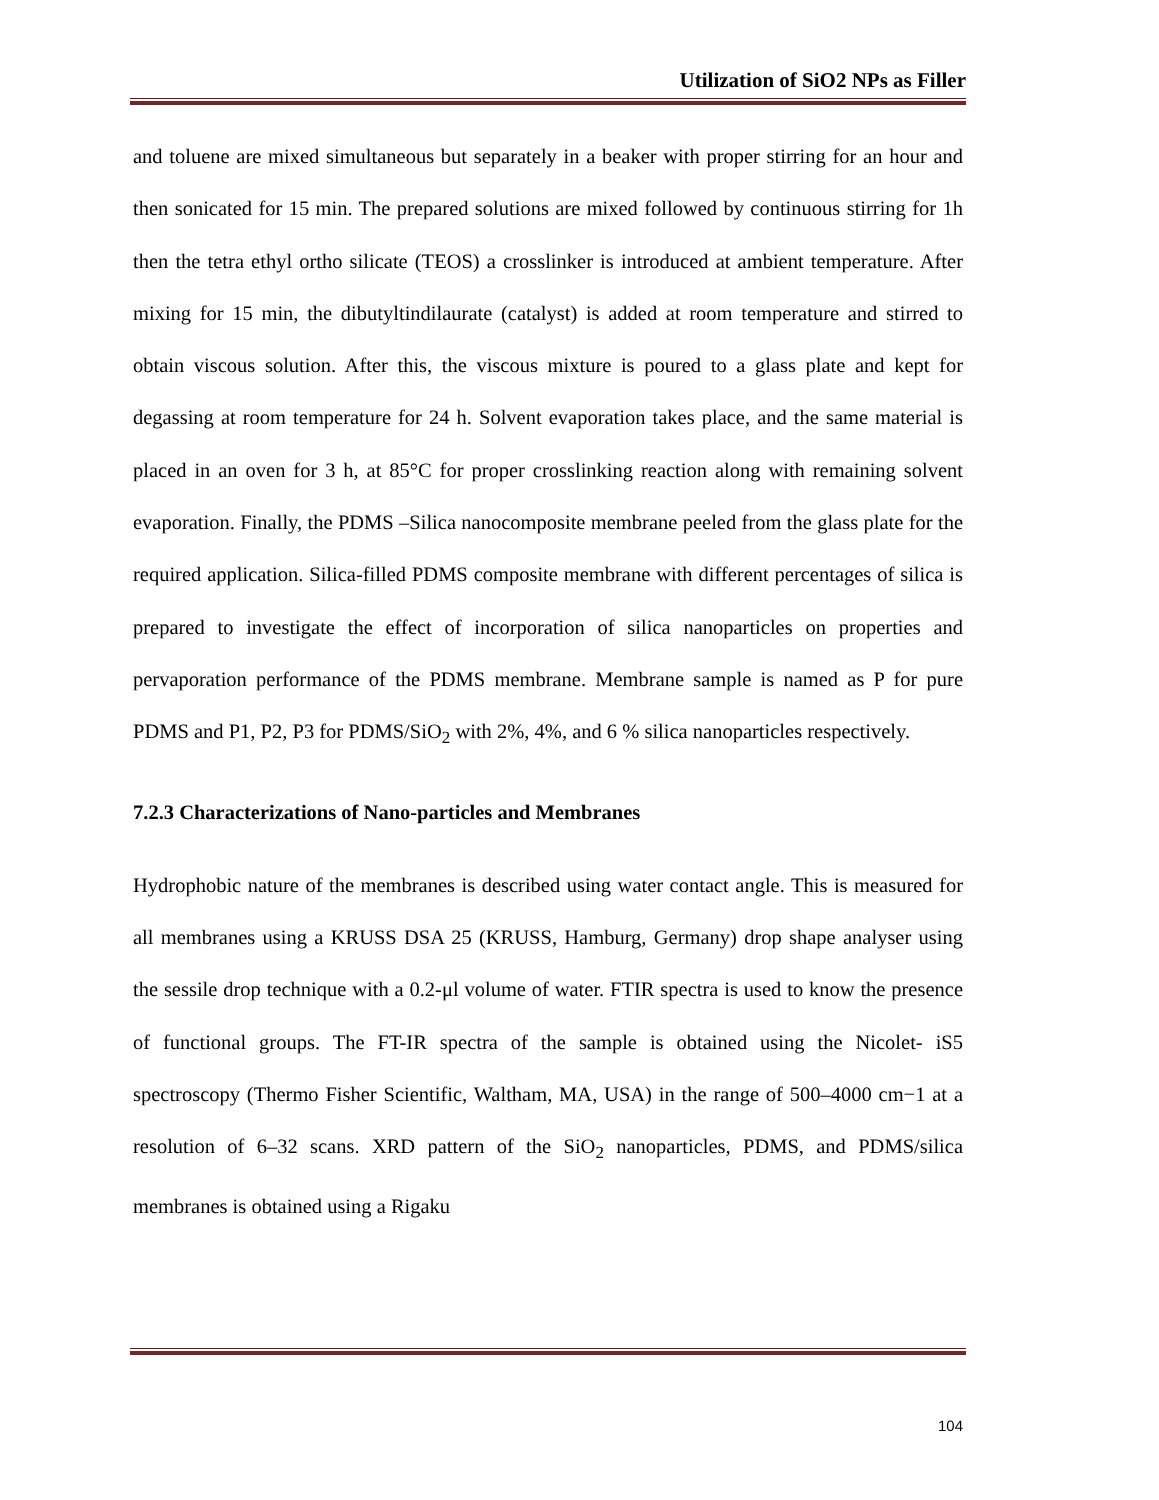Utilization of SiO2 NPs as Filler
and toluene are mixed simultaneous but separately in a beaker with proper stirring for an hour and then sonicated for 15 min. The prepared solutions are mixed followed by continuous stirring for 1h then the tetra ethyl ortho silicate (TEOS) a crosslinker is introduced at ambient temperature. After mixing for 15 min, the dibutyltindilaurate (catalyst) is added at room temperature and stirred to obtain viscous solution. After this, the viscous mixture is poured to a glass plate and kept for degassing at room temperature for 24 h. Solvent evaporation takes place, and the same material is placed in an oven for 3 h, at 85°C for proper crosslinking reaction along with remaining solvent evaporation. Finally, the PDMS –Silica nanocomposite membrane peeled from the glass plate for the required application. Silica-filled PDMS composite membrane with different percentages of silica is prepared to investigate the effect of incorporation of silica nanoparticles on properties and pervaporation performance of the PDMS membrane. Membrane sample is named as P for pure PDMS and P1, P2, P3 for PDMS/SiO<sub>2</sub> with 2%, 4%, and 6 % silica nanoparticles respectively.
7.2.3 Characterizations of Nano-particles and Membranes
Hydrophobic nature of the membranes is described using water contact angle. This is measured for all membranes using a KRUSS DSA 25 (KRUSS, Hamburg, Germany) drop shape analyser using the sessile drop technique with a 0.2-μl volume of water. FTIR spectra is used to know the presence of functional groups. The FT-IR spectra of the sample is obtained using the Nicolet- iS5 spectroscopy (Thermo Fisher Scientific, Waltham, MA, USA) in the range of 500–4000 cm−1 at a resolution of 6–32 scans. XRD pattern of the SiO<sub>2</sub> nanoparticles, PDMS, and PDMS/silica membranes is obtained using a Rigaku
104